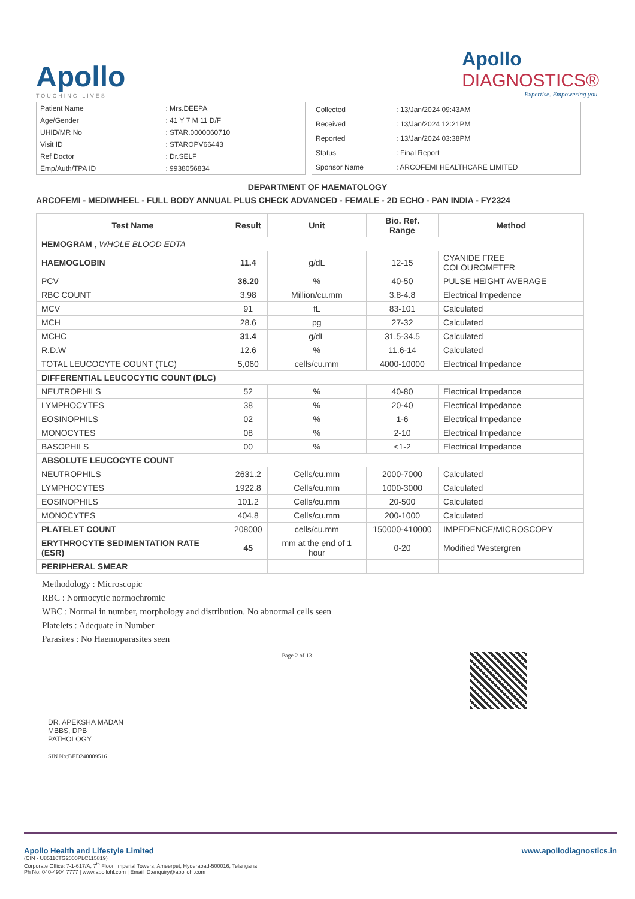Apollo
TOUCHING LIVES
Apollo
DIAGNOSTICS®
Expertise. Empowering you.
| Patient Name | : Mrs.DEEPA |
| Age/Gender | : 41 Y 7 M 11 D/F |
| UHID/MR No | : STAR.0000060710 |
| Visit ID | : STAROPV66443 |
| Ref Doctor | : Dr.SELF |
| Emp/Auth/TPA ID | : 9938056834 |
| Collected | : 13/Jan/2024 09:43AM |
| Received | : 13/Jan/2024 12:21PM |
| Reported | : 13/Jan/2024 03:38PM |
| Status | : Final Report |
| Sponsor Name | : ARCOFEMI HEALTHCARE LIMITED |
DEPARTMENT OF HAEMATOLOGY
ARCOFEMI - MEDIWHEEL - FULL BODY ANNUAL PLUS CHECK ADVANCED - FEMALE - 2D ECHO - PAN INDIA - FY2324
| Test Name | Result | Unit | Bio. Ref. Range | Method |
| --- | --- | --- | --- | --- |
| HEMOGRAM , WHOLE BLOOD EDTA | | | | |
| HAEMOGLOBIN | 11.4 | g/dL | 12-15 | CYANIDE FREE COLOUROMETER |
| PCV | 36.20 | % | 40-50 | PULSE HEIGHT AVERAGE |
| RBC COUNT | 3.98 | Million/cu.mm | 3.8-4.8 | Electrical Impedence |
| MCV | 91 | fL | 83-101 | Calculated |
| MCH | 28.6 | pg | 27-32 | Calculated |
| MCHC | 31.4 | g/dL | 31.5-34.5 | Calculated |
| R.D.W | 12.6 | % | 11.6-14 | Calculated |
| TOTAL LEUCOCYTE COUNT (TLC) | 5,060 | cells/cu.mm | 4000-10000 | Electrical Impedance |
| DIFFERENTIAL LEUCOCYTIC COUNT (DLC) | | | | |
| NEUTROPHILS | 52 | % | 40-80 | Electrical Impedance |
| LYMPHOCYTES | 38 | % | 20-40 | Electrical Impedance |
| EOSINOPHILS | 02 | % | 1-6 | Electrical Impedance |
| MONOCYTES | 08 | % | 2-10 | Electrical Impedance |
| BASOPHILS | 00 | % | <1-2 | Electrical Impedance |
| ABSOLUTE LEUCOCYTE COUNT | | | | |
| NEUTROPHILS | 2631.2 | Cells/cu.mm | 2000-7000 | Calculated |
| LYMPHOCYTES | 1922.8 | Cells/cu.mm | 1000-3000 | Calculated |
| EOSINOPHILS | 101.2 | Cells/cu.mm | 20-500 | Calculated |
| MONOCYTES | 404.8 | Cells/cu.mm | 200-1000 | Calculated |
| PLATELET COUNT | 208000 | cells/cu.mm | 150000-410000 | IMPEDENCE/MICROSCOPY |
| ERYTHROCYTE SEDIMENTATION RATE (ESR) | 45 | mm at the end of 1 hour | 0-20 | Modified Westergren |
| PERIPHERAL SMEAR | | | | |
Methodology : Microscopic
RBC : Normocytic normochromic
WBC : Normal in number, morphology and distribution. No abnormal cells seen
Platelets : Adequate in Number
Parasites : No Haemoparasites seen
DR. APEKSHA MADAN
MBBS, DPB
PATHOLOGY
SIN No:BED240009516
Page 2 of 13
Apollo Health and Lifestyle Limited
(CIN - U85110TG2000PLC115819)
Corporate Office: 7-1-617/A, 7<sup>th</sup> Floor, Imperial Towers, Ameerpet, Hyderabad-500016, Telangana
Ph No: 040-4904 7777 | www.apollohl.com | Email ID:enquiry@apollohl.com
www.apollodiagnostics.in